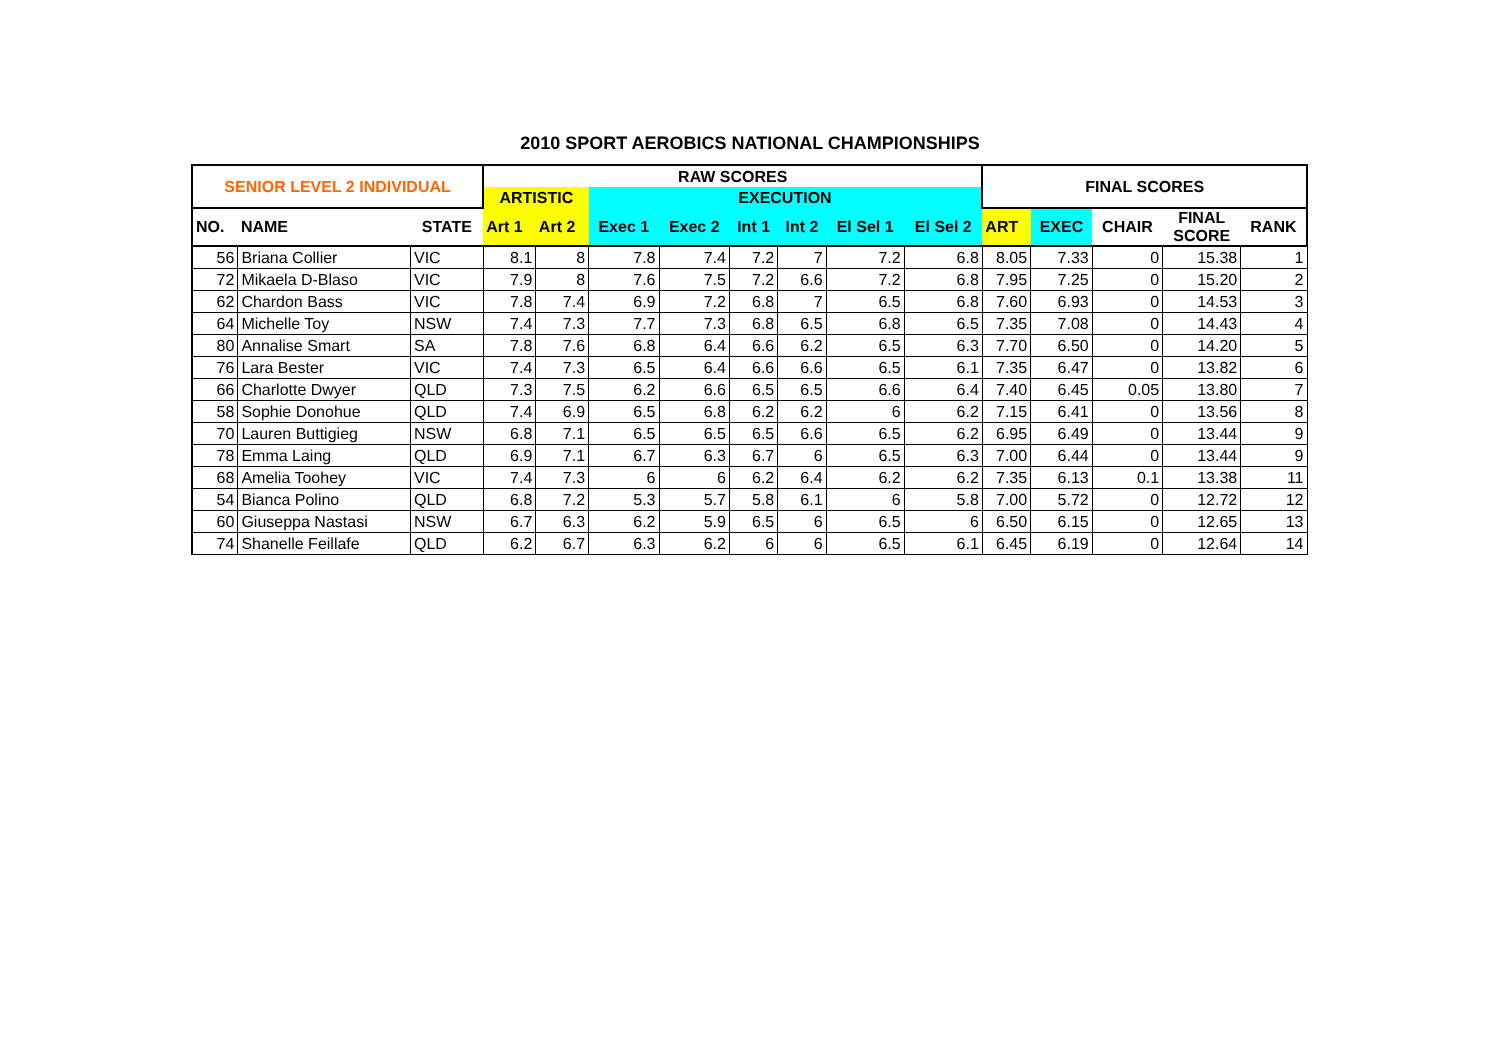2010 SPORT AEROBICS NATIONAL CHAMPIONSHIPS
| SENIOR LEVEL 2 INDIVIDUAL | | | RAW SCORES | | | | | | | | FINAL SCORES | | | | |
| --- | --- | --- | --- | --- | --- | --- | --- | --- | --- | --- | --- | --- | --- | --- | --- |
| | | | ARTISTIC | | EXECUTION | | | | | | | | | | |
| NO. | NAME | STATE | Art 1 | Art 2 | Exec 1 | Exec 2 | Int 1 | Int 2 | El Sel 1 | El Sel 2 | ART | EXEC | CHAIR | FINAL SCORE | RANK |
| 56 | Briana Collier | VIC | 8.1 | 8 | 7.8 | 7.4 | 7.2 | 7 | 7.2 | 6.8 | 8.05 | 7.33 | 0 | 15.38 | 1 |
| 72 | Mikaela D-Blaso | VIC | 7.9 | 8 | 7.6 | 7.5 | 7.2 | 6.6 | 7.2 | 6.8 | 7.95 | 7.25 | 0 | 15.20 | 2 |
| 62 | Chardon Bass | VIC | 7.8 | 7.4 | 6.9 | 7.2 | 6.8 | 7 | 6.5 | 6.8 | 7.60 | 6.93 | 0 | 14.53 | 3 |
| 64 | Michelle Toy | NSW | 7.4 | 7.3 | 7.7 | 7.3 | 6.8 | 6.5 | 6.8 | 6.5 | 7.35 | 7.08 | 0 | 14.43 | 4 |
| 80 | Annalise Smart | SA | 7.8 | 7.6 | 6.8 | 6.4 | 6.6 | 6.2 | 6.5 | 6.3 | 7.70 | 6.50 | 0 | 14.20 | 5 |
| 76 | Lara Bester | VIC | 7.4 | 7.3 | 6.5 | 6.4 | 6.6 | 6.6 | 6.5 | 6.1 | 7.35 | 6.47 | 0 | 13.82 | 6 |
| 66 | Charlotte Dwyer | QLD | 7.3 | 7.5 | 6.2 | 6.6 | 6.5 | 6.5 | 6.6 | 6.4 | 7.40 | 6.45 | 0.05 | 13.80 | 7 |
| 58 | Sophie Donohue | QLD | 7.4 | 6.9 | 6.5 | 6.8 | 6.2 | 6.2 | 6 | 6.2 | 7.15 | 6.41 | 0 | 13.56 | 8 |
| 70 | Lauren Buttigieg | NSW | 6.8 | 7.1 | 6.5 | 6.5 | 6.5 | 6.6 | 6.5 | 6.2 | 6.95 | 6.49 | 0 | 13.44 | 9 |
| 78 | Emma Laing | QLD | 6.9 | 7.1 | 6.7 | 6.3 | 6.7 | 6 | 6.5 | 6.3 | 7.00 | 6.44 | 0 | 13.44 | 9 |
| 68 | Amelia Toohey | VIC | 7.4 | 7.3 | 6 | 6 | 6.2 | 6.4 | 6.2 | 6.2 | 7.35 | 6.13 | 0.1 | 13.38 | 11 |
| 54 | Bianca Polino | QLD | 6.8 | 7.2 | 5.3 | 5.7 | 5.8 | 6.1 | 6 | 5.8 | 7.00 | 5.72 | 0 | 12.72 | 12 |
| 60 | Giuseppa Nastasi | NSW | 6.7 | 6.3 | 6.2 | 5.9 | 6.5 | 6 | 6.5 | 6 | 6.50 | 6.15 | 0 | 12.65 | 13 |
| 74 | Shanelle Feillafe | QLD | 6.2 | 6.7 | 6.3 | 6.2 | 6 | 6 | 6.5 | 6.1 | 6.45 | 6.19 | 0 | 12.64 | 14 |